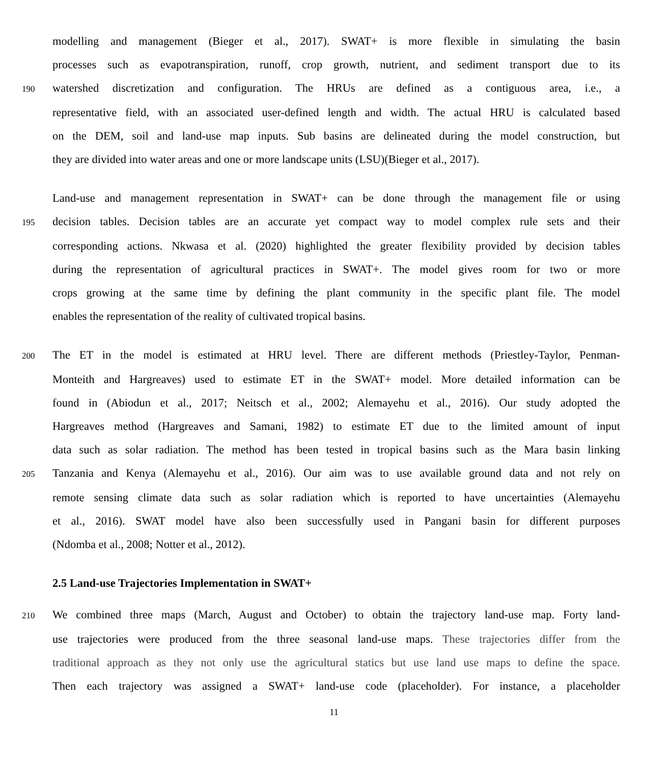modelling and management (Bieger et al., 2017). SWAT+ is more flexible in simulating the basin
processes such as evapotranspiration, runoff, crop growth, nutrient, and sediment transport due to its
190 watershed discretization and configuration. The HRUs are defined as a contiguous area, i.e., a
representative field, with an associated user-defined length and width. The actual HRU is calculated based
on the DEM, soil and land-use map inputs. Sub basins are delineated during the model construction, but
they are divided into water areas and one or more landscape units (LSU)(Bieger et al., 2017).
Land-use and management representation in SWAT+ can be done through the management file or using
195 decision tables. Decision tables are an accurate yet compact way to model complex rule sets and their
corresponding actions. Nkwasa et al. (2020) highlighted the greater flexibility provided by decision tables
during the representation of agricultural practices in SWAT+. The model gives room for two or more
crops growing at the same time by defining the plant community in the specific plant file. The model
enables the representation of the reality of cultivated tropical basins.
200 The ET in the model is estimated at HRU level. There are different methods (Priestley-Taylor, Penman-
Monteith and Hargreaves) used to estimate ET in the SWAT+ model. More detailed information can be
found in (Abiodun et al., 2017; Neitsch et al., 2002; Alemayehu et al., 2016). Our study adopted the
Hargreaves method (Hargreaves and Samani, 1982) to estimate ET due to the limited amount of input
data such as solar radiation. The method has been tested in tropical basins such as the Mara basin linking
205 Tanzania and Kenya (Alemayehu et al., 2016). Our aim was to use available ground data and not rely on
remote sensing climate data such as solar radiation which is reported to have uncertainties (Alemayehu
et al., 2016). SWAT model have also been successfully used in Pangani basin for different purposes
(Ndomba et al., 2008; Notter et al., 2012).
2.5 Land-use Trajectories Implementation in SWAT+
210 We combined three maps (March, August and October) to obtain the trajectory land-use map. Forty land-
use trajectories were produced from the three seasonal land-use maps. These trajectories differ from the
traditional approach as they not only use the agricultural statics but use land use maps to define the space.
Then each trajectory was assigned a SWAT+ land-use code (placeholder). For instance, a placeholder
11